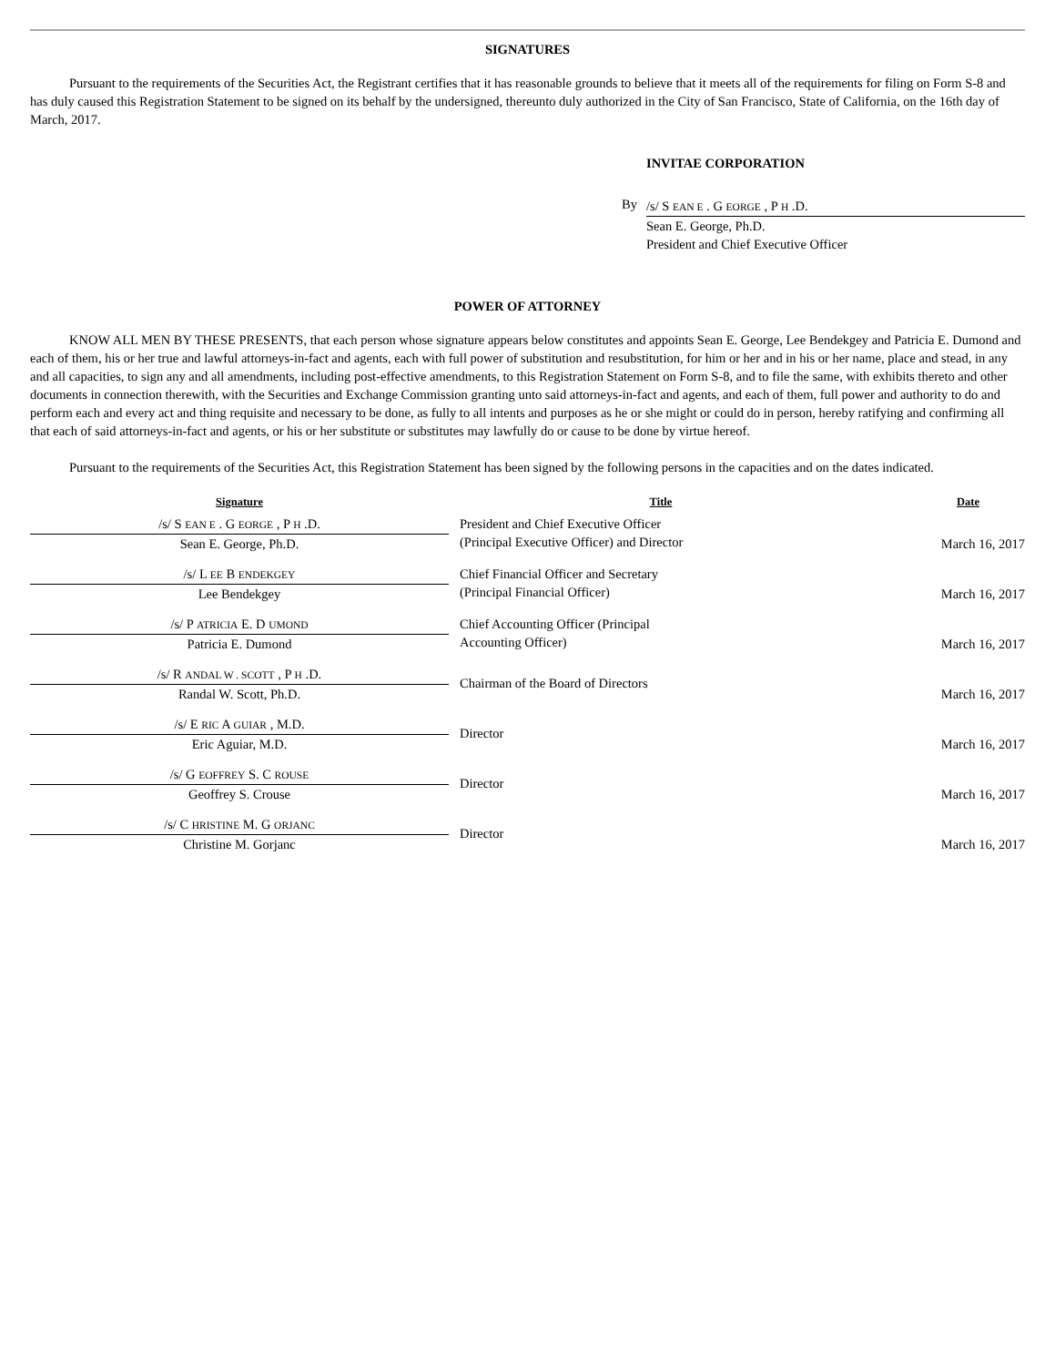SIGNATURES
Pursuant to the requirements of the Securities Act, the Registrant certifies that it has reasonable grounds to believe that it meets all of the requirements for filing on Form S-8 and has duly caused this Registration Statement to be signed on its behalf by the undersigned, thereunto duly authorized in the City of San Francisco, State of California, on the 16th day of March, 2017.
INVITAE CORPORATION
By
/s/ S EAN E . G EORGE , P H .D.
Sean E. George, Ph.D.
President and Chief Executive Officer
POWER OF ATTORNEY
KNOW ALL MEN BY THESE PRESENTS, that each person whose signature appears below constitutes and appoints Sean E. George, Lee Bendekgey and Patricia E. Dumond and each of them, his or her true and lawful attorneys-in-fact and agents, each with full power of substitution and resubstitution, for him or her and in his or her name, place and stead, in any and all capacities, to sign any and all amendments, including post-effective amendments, to this Registration Statement on Form S-8, and to file the same, with exhibits thereto and other documents in connection therewith, with the Securities and Exchange Commission granting unto said attorneys-in-fact and agents, and each of them, full power and authority to do and perform each and every act and thing requisite and necessary to be done, as fully to all intents and purposes as he or she might or could do in person, hereby ratifying and confirming all that each of said attorneys-in-fact and agents, or his or her substitute or substitutes may lawfully do or cause to be done by virtue hereof.
Pursuant to the requirements of the Securities Act, this Registration Statement has been signed by the following persons in the capacities and on the dates indicated.
| Signature | Title | Date |
| --- | --- | --- |
| /s/ S EAN E . G EORGE , P H .D. Sean E. George, Ph.D. | President and Chief Executive Officer (Principal Executive Officer) and Director | March 16, 2017 |
| /s/ L EE B ENDEKGEY Lee Bendekgey | Chief Financial Officer and Secretary (Principal Financial Officer) | March 16, 2017 |
| /s/ P ATRICIA E. D UMOND Patricia E. Dumond | Chief Accounting Officer (Principal Accounting Officer) | March 16, 2017 |
| /s/ R ANDAL W . SCOTT , P H .D. Randal W. Scott, Ph.D. | Chairman of the Board of Directors | March 16, 2017 |
| /s/ E RIC A GUIAR , M.D. Eric Aguiar, M.D. | Director | March 16, 2017 |
| /s/ G EOFFREY S. C ROUSE Geoffrey S. Crouse | Director | March 16, 2017 |
| /s/ C HRISTINE M. G ORJANC Christine M. Gorjanc | Director | March 16, 2017 |